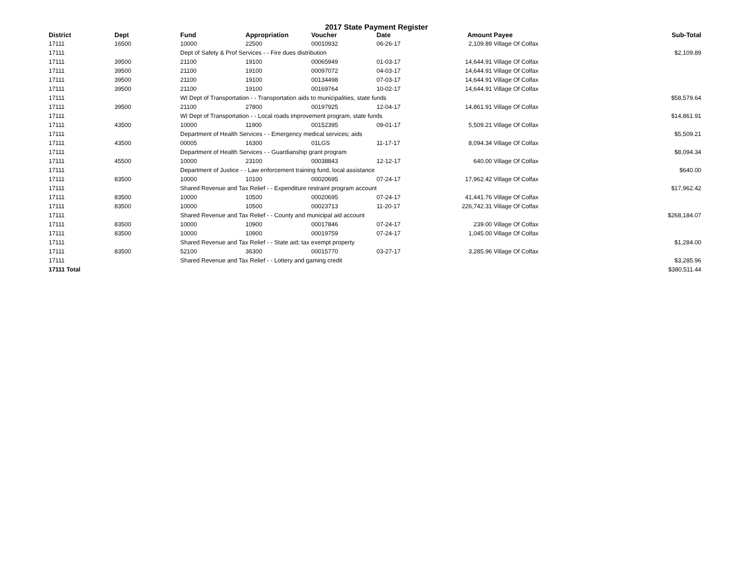2017 State Payment Register
| District | Dept | Fund | Appropriation | Voucher | Date | Amount | Payee | Sub-Total |
| --- | --- | --- | --- | --- | --- | --- | --- | --- |
| 17111 | 16500 | 10000 | 22500 | 00010932 | 06-26-17 | 2,109.89 | Village Of Colfax | |
| 17111 | | Dept of Safety & Prof Services - - Fire dues distribution | | | | | | $2,109.89 |
| 17111 | 39500 | 21100 | 19100 | 00065949 | 01-03-17 | 14,644.91 | Village Of Colfax | |
| 17111 | 39500 | 21100 | 19100 | 00097072 | 04-03-17 | 14,644.91 | Village Of Colfax | |
| 17111 | 39500 | 21100 | 19100 | 00134498 | 07-03-17 | 14,644.91 | Village Of Colfax | |
| 17111 | 39500 | 21100 | 19100 | 00169764 | 10-02-17 | 14,644.91 | Village Of Colfax | |
| 17111 | | WI Dept of Transportation - - Transportation aids to municipalities, state funds | | | | | | $58,579.64 |
| 17111 | 39500 | 21100 | 27800 | 00197925 | 12-04-17 | 14,861.91 | Village Of Colfax | |
| 17111 | | WI Dept of Transportation - - Local roads improvement program, state funds | | | | | | $14,861.91 |
| 17111 | 43500 | 10000 | 11900 | 00152395 | 09-01-17 | 5,509.21 | Village Of Colfax | |
| 17111 | | Department of Health Services - - Emergency medical services; aids | | | | | | $5,509.21 |
| 17111 | 43500 | 00005 | 16300 | 01LGS | 11-17-17 | 8,094.34 | Village Of Colfax | |
| 17111 | | Department of Health Services - - Guardianship grant program | | | | | | $8,094.34 |
| 17111 | 45500 | 10000 | 23100 | 00038843 | 12-12-17 | 640.00 | Village Of Colfax | |
| 17111 | | Department of Justice - - Law enforcement training fund, local assistance | | | | | | $640.00 |
| 17111 | 83500 | 10000 | 10100 | 00020695 | 07-24-17 | 17,962.42 | Village Of Colfax | |
| 17111 | | Shared Revenue and Tax Relief - - Expenditure restraint program account | | | | | | $17,962.42 |
| 17111 | 83500 | 10000 | 10500 | 00020695 | 07-24-17 | 41,441.76 | Village Of Colfax | |
| 17111 | 83500 | 10000 | 10500 | 00023713 | 11-20-17 | 226,742.31 | Village Of Colfax | |
| 17111 | | Shared Revenue and Tax Relief - - County and municipal aid account | | | | | | $268,184.07 |
| 17111 | 83500 | 10000 | 10900 | 00017846 | 07-24-17 | 239.00 | Village Of Colfax | |
| 17111 | 83500 | 10000 | 10900 | 00019759 | 07-24-17 | 1,045.00 | Village Of Colfax | |
| 17111 | | Shared Revenue and Tax Relief - - State aid; tax exempt property | | | | | | $1,284.00 |
| 17111 | 83500 | 52100 | 36300 | 00015770 | 03-27-17 | 3,285.96 | Village Of Colfax | |
| 17111 | | Shared Revenue and Tax Relief - - Lottery and gaming credit | | | | | | $3,285.96 |
| 17111 Total | | | | | | | | $380,511.44 |